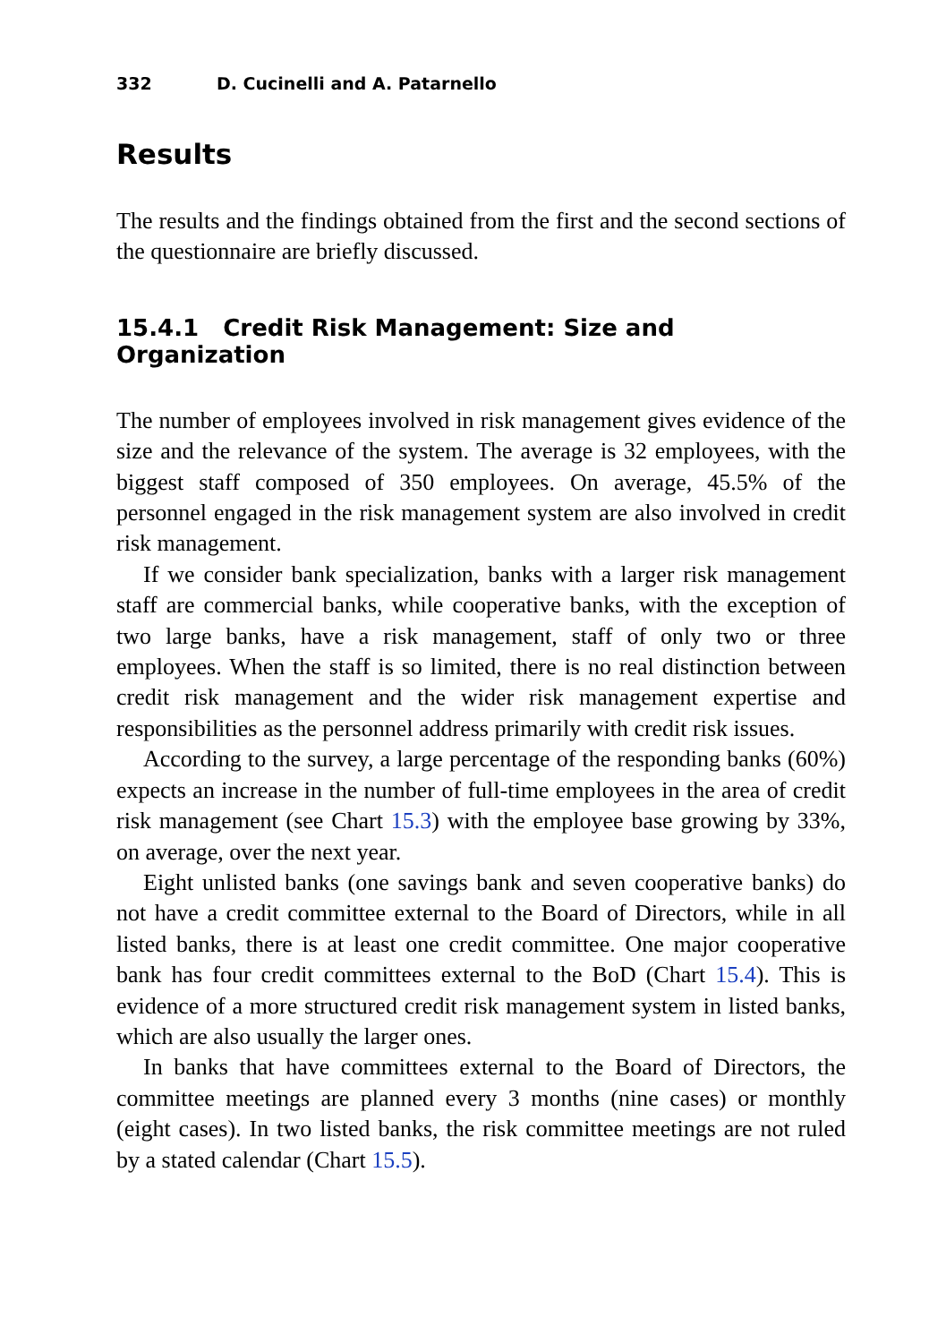332 D. Cucinelli and A. Patarnello
Results
The results and the findings obtained from the first and the second sections of the questionnaire are briefly discussed.
15.4.1 Credit Risk Management: Size and Organization
The number of employees involved in risk management gives evidence of the size and the relevance of the system. The average is 32 employees, with the biggest staff composed of 350 employees. On average, 45.5% of the personnel engaged in the risk management system are also involved in credit risk management.
If we consider bank specialization, banks with a larger risk management staff are commercial banks, while cooperative banks, with the exception of two large banks, have a risk management, staff of only two or three employees. When the staff is so limited, there is no real distinction between credit risk management and the wider risk management expertise and responsibilities as the personnel address primarily with credit risk issues.
According to the survey, a large percentage of the responding banks (60%) expects an increase in the number of full-time employees in the area of credit risk management (see Chart 15.3) with the employee base growing by 33%, on average, over the next year.
Eight unlisted banks (one savings bank and seven cooperative banks) do not have a credit committee external to the Board of Directors, while in all listed banks, there is at least one credit committee. One major cooperative bank has four credit committees external to the BoD (Chart 15.4). This is evidence of a more structured credit risk management system in listed banks, which are also usually the larger ones.
In banks that have committees external to the Board of Directors, the committee meetings are planned every 3 months (nine cases) or monthly (eight cases). In two listed banks, the risk committee meetings are not ruled by a stated calendar (Chart 15.5).